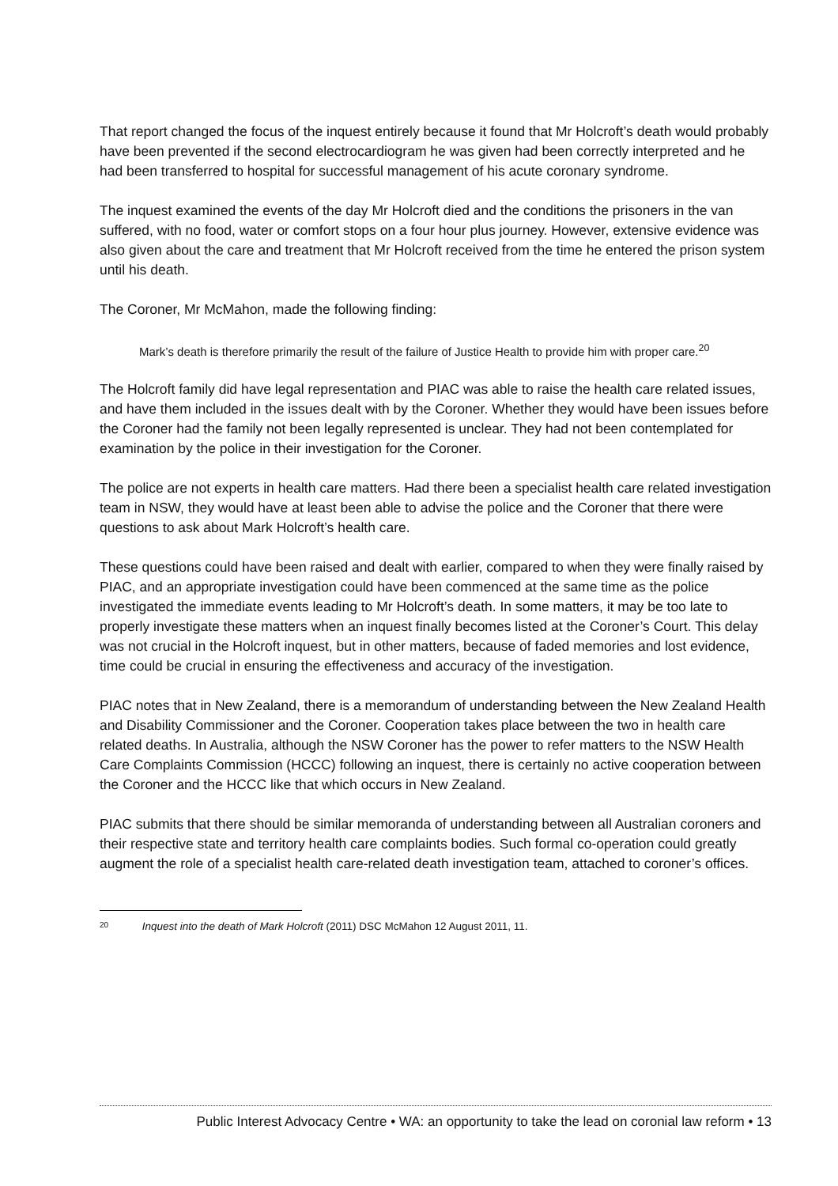That report changed the focus of the inquest entirely because it found that Mr Holcroft’s death would probably have been prevented if the second electrocardiogram he was given had been correctly interpreted and he had been transferred to hospital for successful management of his acute coronary syndrome.
The inquest examined the events of the day Mr Holcroft died and the conditions the prisoners in the van suffered, with no food, water or comfort stops on a four hour plus journey. However, extensive evidence was also given about the care and treatment that Mr Holcroft received from the time he entered the prison system until his death.
The Coroner, Mr McMahon, made the following finding:
Mark’s death is therefore primarily the result of the failure of Justice Health to provide him with proper care.<sup>20</sup>
The Holcroft family did have legal representation and PIAC was able to raise the health care related issues, and have them included in the issues dealt with by the Coroner. Whether they would have been issues before the Coroner had the family not been legally represented is unclear. They had not been contemplated for examination by the police in their investigation for the Coroner.
The police are not experts in health care matters. Had there been a specialist health care related investigation team in NSW, they would have at least been able to advise the police and the Coroner that there were questions to ask about Mark Holcroft’s health care.
These questions could have been raised and dealt with earlier, compared to when they were finally raised by PIAC, and an appropriate investigation could have been commenced at the same time as the police investigated the immediate events leading to Mr Holcroft’s death. In some matters, it may be too late to properly investigate these matters when an inquest finally becomes listed at the Coroner’s Court. This delay was not crucial in the Holcroft inquest, but in other matters, because of faded memories and lost evidence, time could be crucial in ensuring the effectiveness and accuracy of the investigation.
PIAC notes that in New Zealand, there is a memorandum of understanding between the New Zealand Health and Disability Commissioner and the Coroner. Cooperation takes place between the two in health care related deaths. In Australia, although the NSW Coroner has the power to refer matters to the NSW Health Care Complaints Commission (HCCC) following an inquest, there is certainly no active cooperation between the Coroner and the HCCC like that which occurs in New Zealand.
PIAC submits that there should be similar memoranda of understanding between all Australian coroners and their respective state and territory health care complaints bodies. Such formal co-operation could greatly augment the role of a specialist health care-related death investigation team, attached to coroner’s offices.
20 Inquest into the death of Mark Holcroft (2011) DSC McMahon 12 August 2011, 11.
Public Interest Advocacy Centre • WA: an opportunity to take the lead on coronial law reform • 13